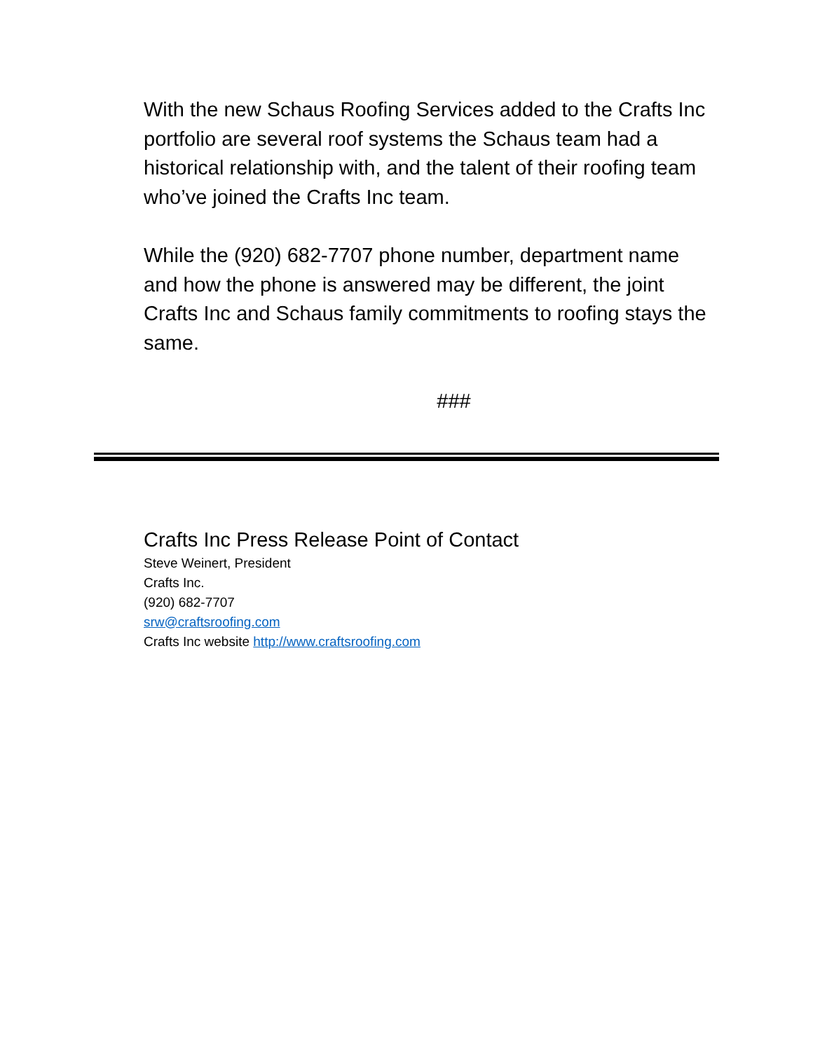With the new Schaus Roofing Services added to the Crafts Inc portfolio are several roof systems the Schaus team had a historical relationship with, and the talent of their roofing team who’ve joined the Crafts Inc team.
While the (920) 682-7707 phone number, department name and how the phone is answered may be different, the joint Crafts Inc and Schaus family commitments to roofing stays the same.
###
Crafts Inc Press Release Point of Contact
Steve Weinert, President
Crafts Inc.
(920) 682-7707
srw@craftsroofing.com
Crafts Inc website http://www.craftsroofing.com